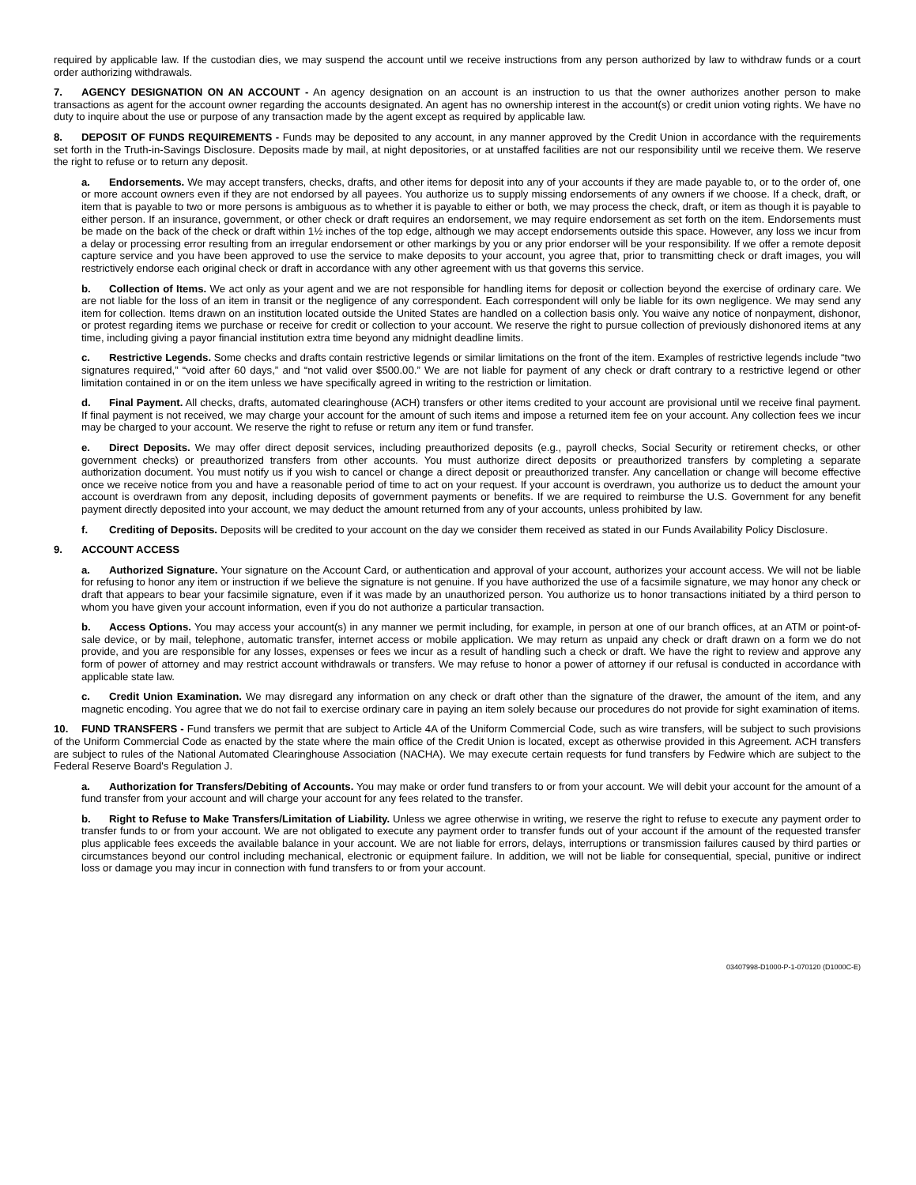required by applicable law. If the custodian dies, we may suspend the account until we receive instructions from any person authorized by law to withdraw funds or a court order authorizing withdrawals.
7. AGENCY DESIGNATION ON AN ACCOUNT - An agency designation on an account is an instruction to us that the owner authorizes another person to make transactions as agent for the account owner regarding the accounts designated. An agent has no ownership interest in the account(s) or credit union voting rights. We have no duty to inquire about the use or purpose of any transaction made by the agent except as required by applicable law.
8. DEPOSIT OF FUNDS REQUIREMENTS - Funds may be deposited to any account, in any manner approved by the Credit Union in accordance with the requirements set forth in the Truth-in-Savings Disclosure. Deposits made by mail, at night depositories, or at unstaffed facilities are not our responsibility until we receive them. We reserve the right to refuse or to return any deposit.
a. Endorsements. We may accept transfers, checks, drafts, and other items for deposit into any of your accounts if they are made payable to, or to the order of, one or more account owners even if they are not endorsed by all payees. You authorize us to supply missing endorsements of any owners if we choose. If a check, draft, or item that is payable to two or more persons is ambiguous as to whether it is payable to either or both, we may process the check, draft, or item as though it is payable to either person. If an insurance, government, or other check or draft requires an endorsement, we may require endorsement as set forth on the item. Endorsements must be made on the back of the check or draft within 1½ inches of the top edge, although we may accept endorsements outside this space. However, any loss we incur from a delay or processing error resulting from an irregular endorsement or other markings by you or any prior endorser will be your responsibility. If we offer a remote deposit capture service and you have been approved to use the service to make deposits to your account, you agree that, prior to transmitting check or draft images, you will restrictively endorse each original check or draft in accordance with any other agreement with us that governs this service.
b. Collection of Items. We act only as your agent and we are not responsible for handling items for deposit or collection beyond the exercise of ordinary care. We are not liable for the loss of an item in transit or the negligence of any correspondent. Each correspondent will only be liable for its own negligence. We may send any item for collection. Items drawn on an institution located outside the United States are handled on a collection basis only. You waive any notice of nonpayment, dishonor, or protest regarding items we purchase or receive for credit or collection to your account. We reserve the right to pursue collection of previously dishonored items at any time, including giving a payor financial institution extra time beyond any midnight deadline limits.
c. Restrictive Legends. Some checks and drafts contain restrictive legends or similar limitations on the front of the item. Examples of restrictive legends include “two signatures required,” “void after 60 days,” and “not valid over $500.00.” We are not liable for payment of any check or draft contrary to a restrictive legend or other limitation contained in or on the item unless we have specifically agreed in writing to the restriction or limitation.
d. Final Payment. All checks, drafts, automated clearinghouse (ACH) transfers or other items credited to your account are provisional until we receive final payment. If final payment is not received, we may charge your account for the amount of such items and impose a returned item fee on your account. Any collection fees we incur may be charged to your account. We reserve the right to refuse or return any item or fund transfer.
e. Direct Deposits. We may offer direct deposit services, including preauthorized deposits (e.g., payroll checks, Social Security or retirement checks, or other government checks) or preauthorized transfers from other accounts. You must authorize direct deposits or preauthorized transfers by completing a separate authorization document. You must notify us if you wish to cancel or change a direct deposit or preauthorized transfer. Any cancellation or change will become effective once we receive notice from you and have a reasonable period of time to act on your request. If your account is overdrawn, you authorize us to deduct the amount your account is overdrawn from any deposit, including deposits of government payments or benefits. If we are required to reimburse the U.S. Government for any benefit payment directly deposited into your account, we may deduct the amount returned from any of your accounts, unless prohibited by law.
f. Crediting of Deposits. Deposits will be credited to your account on the day we consider them received as stated in our Funds Availability Policy Disclosure.
9. ACCOUNT ACCESS
a. Authorized Signature. Your signature on the Account Card, or authentication and approval of your account, authorizes your account access. We will not be liable for refusing to honor any item or instruction if we believe the signature is not genuine. If you have authorized the use of a facsimile signature, we may honor any check or draft that appears to bear your facsimile signature, even if it was made by an unauthorized person. You authorize us to honor transactions initiated by a third person to whom you have given your account information, even if you do not authorize a particular transaction.
b. Access Options. You may access your account(s) in any manner we permit including, for example, in person at one of our branch offices, at an ATM or point-of-sale device, or by mail, telephone, automatic transfer, internet access or mobile application. We may return as unpaid any check or draft drawn on a form we do not provide, and you are responsible for any losses, expenses or fees we incur as a result of handling such a check or draft. We have the right to review and approve any form of power of attorney and may restrict account withdrawals or transfers. We may refuse to honor a power of attorney if our refusal is conducted in accordance with applicable state law.
c. Credit Union Examination. We may disregard any information on any check or draft other than the signature of the drawer, the amount of the item, and any magnetic encoding. You agree that we do not fail to exercise ordinary care in paying an item solely because our procedures do not provide for sight examination of items.
10. FUND TRANSFERS - Fund transfers we permit that are subject to Article 4A of the Uniform Commercial Code, such as wire transfers, will be subject to such provisions of the Uniform Commercial Code as enacted by the state where the main office of the Credit Union is located, except as otherwise provided in this Agreement. ACH transfers are subject to rules of the National Automated Clearinghouse Association (NACHA). We may execute certain requests for fund transfers by Fedwire which are subject to the Federal Reserve Board's Regulation J.
a. Authorization for Transfers/Debiting of Accounts. You may make or order fund transfers to or from your account. We will debit your account for the amount of a fund transfer from your account and will charge your account for any fees related to the transfer.
b. Right to Refuse to Make Transfers/Limitation of Liability. Unless we agree otherwise in writing, we reserve the right to refuse to execute any payment order to transfer funds to or from your account. We are not obligated to execute any payment order to transfer funds out of your account if the amount of the requested transfer plus applicable fees exceeds the available balance in your account. We are not liable for errors, delays, interruptions or transmission failures caused by third parties or circumstances beyond our control including mechanical, electronic or equipment failure. In addition, we will not be liable for consequential, special, punitive or indirect loss or damage you may incur in connection with fund transfers to or from your account.
03407998-D1000-P-1-070120 (D1000C-E)